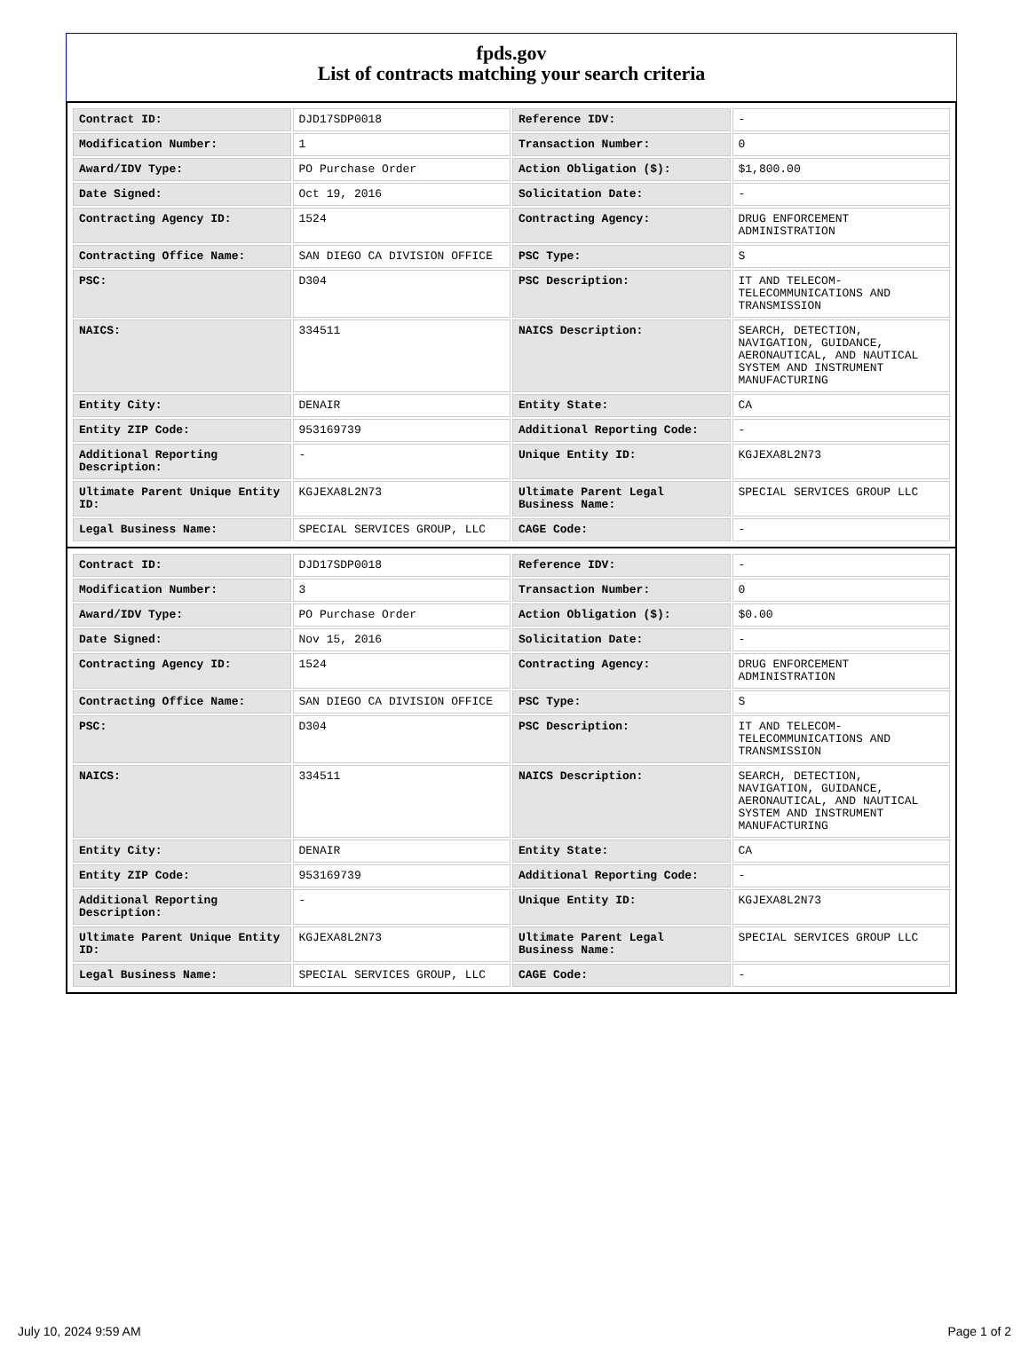fpds.gov
List of contracts matching your search criteria
| Contract ID: | DJD17SDP0018 | Reference IDV: | - |
| Modification Number: | 1 | Transaction Number: | 0 |
| Award/IDV Type: | PO Purchase Order | Action Obligation ($): | $1,800.00 |
| Date Signed: | Oct 19, 2016 | Solicitation Date: | - |
| Contracting Agency ID: | 1524 | Contracting Agency: | DRUG ENFORCEMENT ADMINISTRATION |
| Contracting Office Name: | SAN DIEGO CA DIVISION OFFICE | PSC Type: | S |
| PSC: | D304 | PSC Description: | IT AND TELECOM-TELECOMMUNICATIONS AND TRANSMISSION |
| NAICS: | 334511 | NAICS Description: | SEARCH, DETECTION, NAVIGATION, GUIDANCE, AERONAUTICAL, AND NAUTICAL SYSTEM AND INSTRUMENT MANUFACTURING |
| Entity City: | DENAIR | Entity State: | CA |
| Entity ZIP Code: | 953169739 | Additional Reporting Code: | - |
| Additional Reporting Description: | - | Unique Entity ID: | KGJEXA8L2N73 |
| Ultimate Parent Unique Entity ID: | KGJEXA8L2N73 | Ultimate Parent Legal Business Name: | SPECIAL SERVICES GROUP LLC |
| Legal Business Name: | SPECIAL SERVICES GROUP, LLC | CAGE Code: | - |
| Contract ID: | DJD17SDP0018 | Reference IDV: | - |
| Modification Number: | 3 | Transaction Number: | 0 |
| Award/IDV Type: | PO Purchase Order | Action Obligation ($): | $0.00 |
| Date Signed: | Nov 15, 2016 | Solicitation Date: | - |
| Contracting Agency ID: | 1524 | Contracting Agency: | DRUG ENFORCEMENT ADMINISTRATION |
| Contracting Office Name: | SAN DIEGO CA DIVISION OFFICE | PSC Type: | S |
| PSC: | D304 | PSC Description: | IT AND TELECOM-TELECOMMUNICATIONS AND TRANSMISSION |
| NAICS: | 334511 | NAICS Description: | SEARCH, DETECTION, NAVIGATION, GUIDANCE, AERONAUTICAL, AND NAUTICAL SYSTEM AND INSTRUMENT MANUFACTURING |
| Entity City: | DENAIR | Entity State: | CA |
| Entity ZIP Code: | 953169739 | Additional Reporting Code: | - |
| Additional Reporting Description: | - | Unique Entity ID: | KGJEXA8L2N73 |
| Ultimate Parent Unique Entity ID: | KGJEXA8L2N73 | Ultimate Parent Legal Business Name: | SPECIAL SERVICES GROUP LLC |
| Legal Business Name: | SPECIAL SERVICES GROUP, LLC | CAGE Code: | - |
July 10, 2024 9:59 AM Page 1 of 2